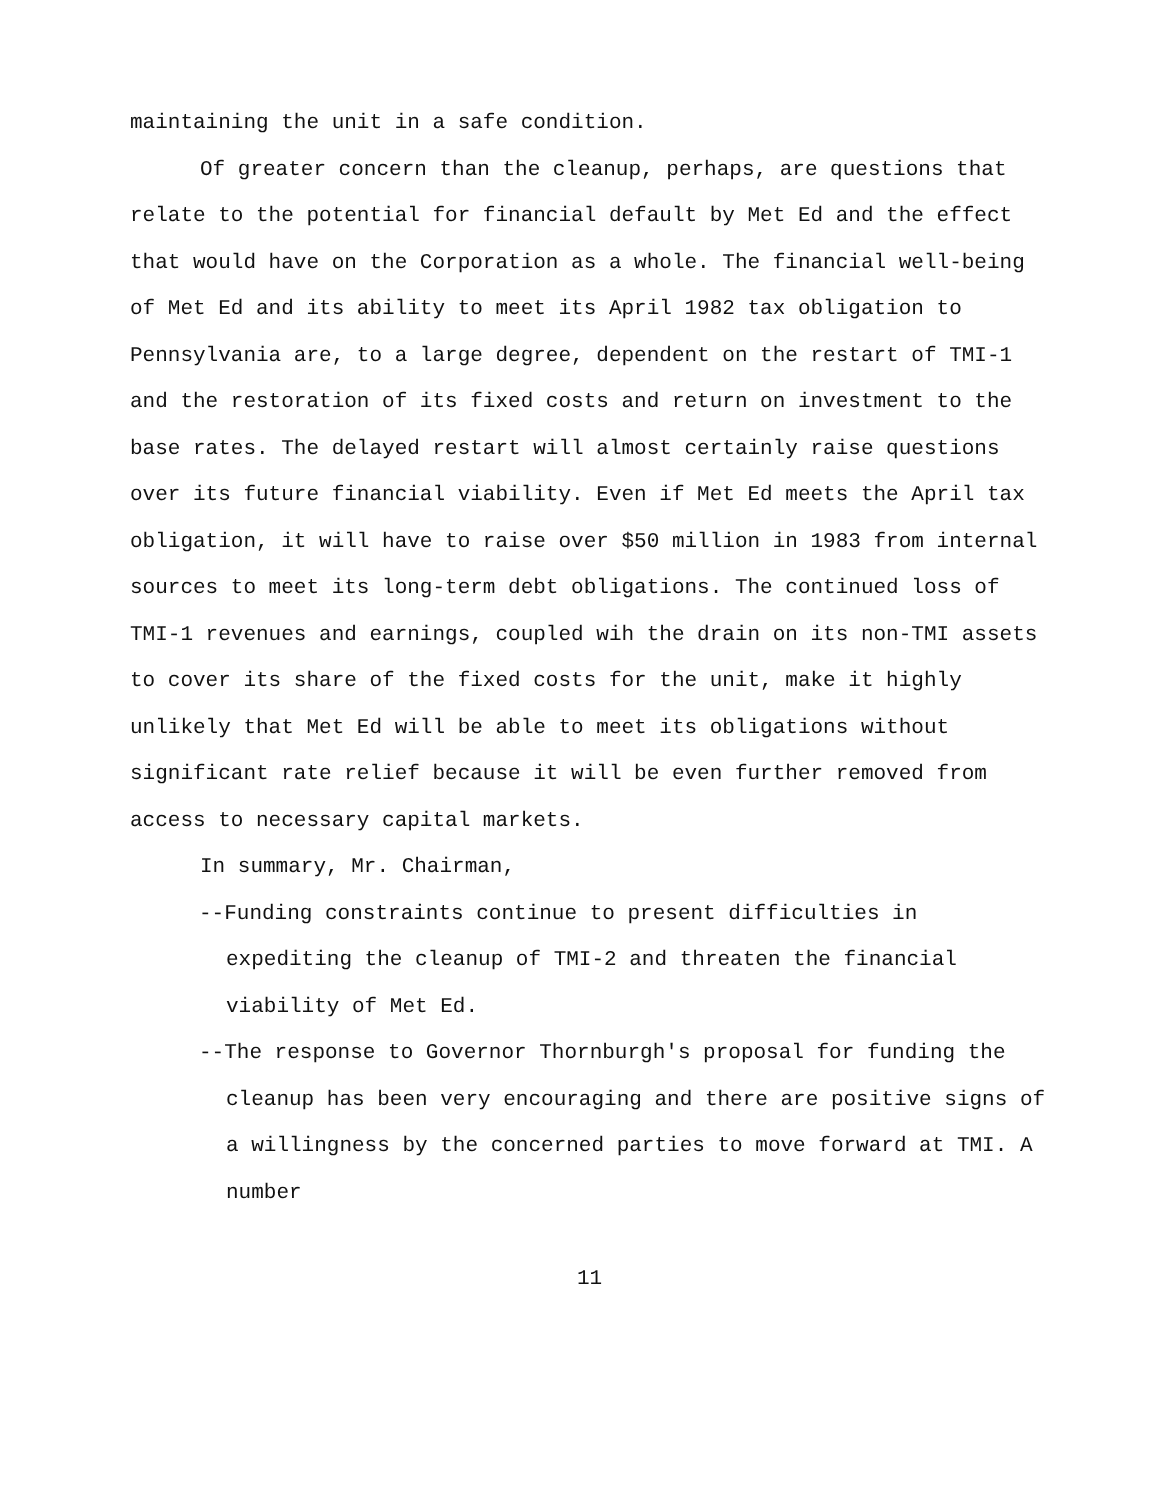maintaining the unit in a safe condition.
Of greater concern than the cleanup, perhaps, are questions that relate to the potential for financial default by Met Ed and the effect that would have on the Corporation as a whole. The financial well-being of Met Ed and its ability to meet its April 1982 tax obligation to Pennsylvania are, to a large degree, dependent on the restart of TMI-1 and the restoration of its fixed costs and return on investment to the base rates. The delayed restart will almost certainly raise questions over its future financial viability. Even if Met Ed meets the April tax obligation, it will have to raise over $50 million in 1983 from internal sources to meet its long-term debt obligations. The continued loss of TMI-1 revenues and earnings, coupled wih the drain on its non-TMI assets to cover its share of the fixed costs for the unit, make it highly unlikely that Met Ed will be able to meet its obligations without significant rate relief because it will be even further removed from access to necessary capital markets.
In summary, Mr. Chairman,
--Funding constraints continue to present difficulties in expediting the cleanup of TMI-2 and threaten the financial viability of Met Ed.
--The response to Governor Thornburgh's proposal for funding the cleanup has been very encouraging and there are positive signs of a willingness by the concerned parties to move forward at TMI. A number
11